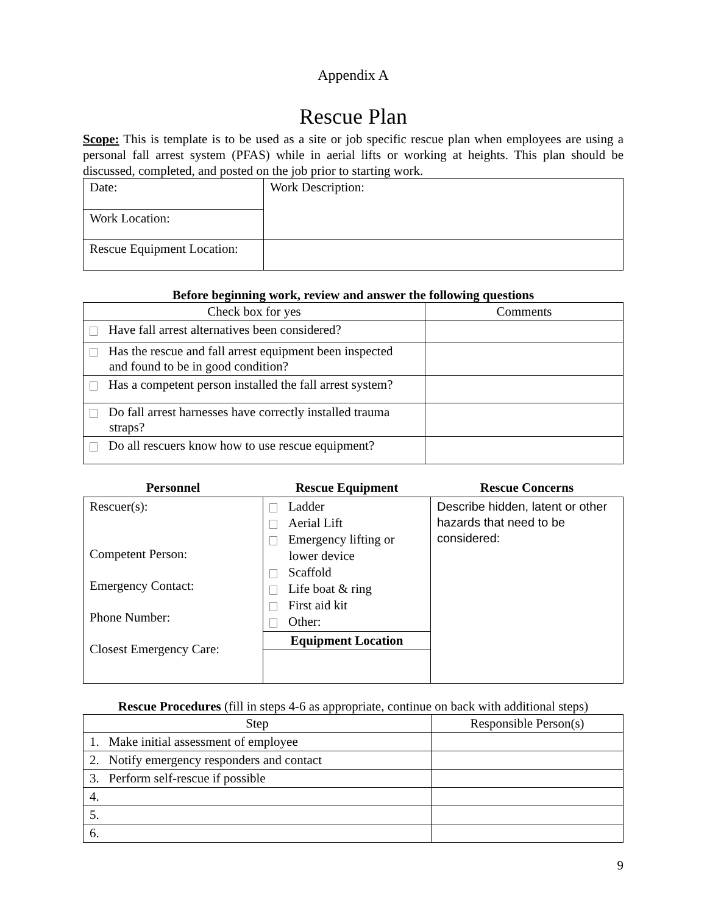Appendix A
Rescue Plan
Scope: This is template is to be used as a site or job specific rescue plan when employees are using a personal fall arrest system (PFAS) while in aerial lifts or working at heights. This plan should be discussed, completed, and posted on the job prior to starting work.
| Date: | Work Description: |
| Work Location: | |
| Rescue Equipment Location: | |
Before beginning work, review and answer the following questions
| Check box for yes | Comments |
| --- | --- |
| Have fall arrest alternatives been considered? | |
| Has the rescue and fall arrest equipment been inspected and found to be in good condition? | |
| Has a competent person installed the fall arrest system? | |
| Do fall arrest harnesses have correctly installed trauma straps? | |
| Do all rescuers know how to use rescue equipment? | |
| Personnel | Rescue Equipment | Rescue Concerns |
| --- | --- | --- |
| Rescuer(s): Competent Person: Emergency Contact: Phone Number: Closest Emergency Care: | Ladder Aerial Lift Emergency lifting or lower device Scaffold Life boat & ring First aid kit Other: | Describe hidden, latent or other hazards that need to be considered: |
| | Equipment Location | |
Rescue Procedures (fill in steps 4-6 as appropriate, continue on back with additional steps)
| Step | Responsible Person(s) |
| 1. Make initial assessment of employee | |
| 2. Notify emergency responders and contact | |
| 3. Perform self-rescue if possible | |
| 4. | |
| 5. | |
| 6. | |
9